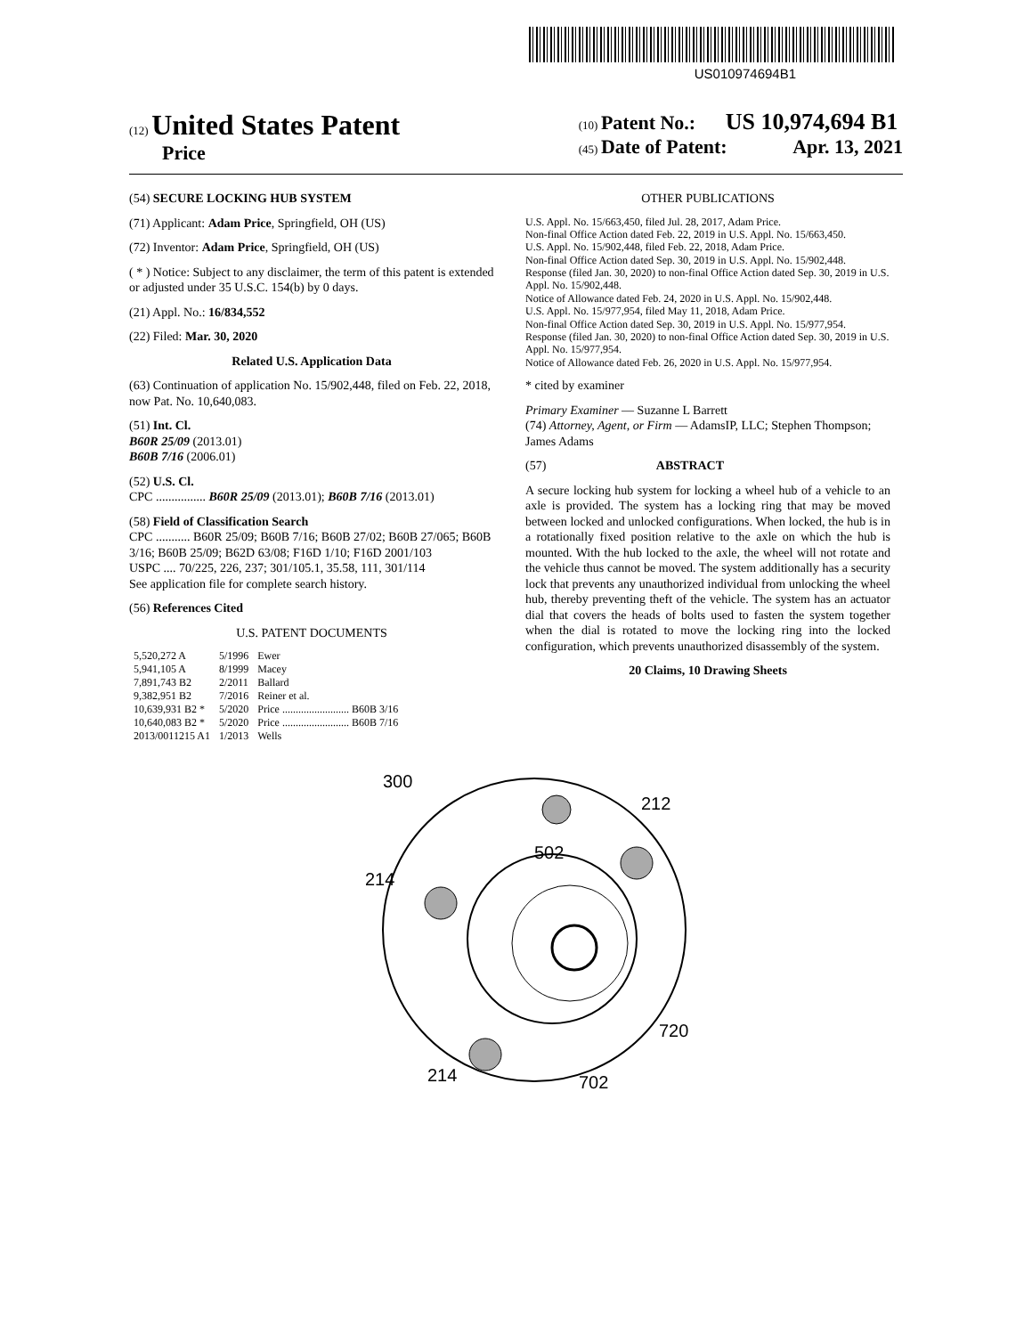US010974694B1
(12) United States Patent
Price
(10) Patent No.: US 10,974,694 B1
(45) Date of Patent: Apr. 13, 2021
(54) SECURE LOCKING HUB SYSTEM
(71) Applicant: Adam Price, Springfield, OH (US)
(72) Inventor: Adam Price, Springfield, OH (US)
( * ) Notice: Subject to any disclaimer, the term of this patent is extended or adjusted under 35 U.S.C. 154(b) by 0 days.
(21) Appl. No.: 16/834,552
(22) Filed: Mar. 30, 2020
Related U.S. Application Data
(63) Continuation of application No. 15/902,448, filed on Feb. 22, 2018, now Pat. No. 10,640,083.
(51) Int. Cl.
B60R 25/09 (2013.01)
B60B 7/16 (2006.01)
(52) U.S. Cl.
CPC ................ B60R 25/09 (2013.01); B60B 7/16 (2013.01)
(58) Field of Classification Search
CPC ........... B60R 25/09; B60B 7/16; B60B 27/02; B60B 27/065; B60B 3/16; B60B 25/09; B62D 63/08; F16D 1/10; F16D 2001/103
USPC .... 70/225, 226, 237; 301/105.1, 35.58, 111, 301/114
See application file for complete search history.
(56) References Cited
U.S. PATENT DOCUMENTS
| 5,520,272 A | 5/1996 | Ewer |
| 5,941,105 A | 8/1999 | Macey |
| 7,891,743 B2 | 2/2011 | Ballard |
| 9,382,951 B2 | 7/2016 | Reiner et al. |
| 10,639,931 B2 * | 5/2020 | Price ......................... B60B 3/16 |
| 10,640,083 B2 * | 5/2020 | Price ......................... B60B 7/16 |
| 2013/0011215 A1 | 1/2013 | Wells |
OTHER PUBLICATIONS
U.S. Appl. No. 15/663,450, filed Jul. 28, 2017, Adam Price.
Non-final Office Action dated Feb. 22, 2019 in U.S. Appl. No. 15/663,450.
U.S. Appl. No. 15/902,448, filed Feb. 22, 2018, Adam Price.
Non-final Office Action dated Sep. 30, 2019 in U.S. Appl. No. 15/902,448.
Response (filed Jan. 30, 2020) to non-final Office Action dated Sep. 30, 2019 in U.S. Appl. No. 15/902,448.
Notice of Allowance dated Feb. 24, 2020 in U.S. Appl. No. 15/902,448.
U.S. Appl. No. 15/977,954, filed May 11, 2018, Adam Price.
Non-final Office Action dated Sep. 30, 2019 in U.S. Appl. No. 15/977,954.
Response (filed Jan. 30, 2020) to non-final Office Action dated Sep. 30, 2019 in U.S. Appl. No. 15/977,954.
Notice of Allowance dated Feb. 26, 2020 in U.S. Appl. No. 15/977,954.
* cited by examiner
Primary Examiner — Suzanne L Barrett
(74) Attorney, Agent, or Firm — AdamsIP, LLC; Stephen Thompson; James Adams
(57) ABSTRACT
A secure locking hub system for locking a wheel hub of a vehicle to an axle is provided. The system has a locking ring that may be moved between locked and unlocked configurations. When locked, the hub is in a rotationally fixed position relative to the axle on which the hub is mounted. With the hub locked to the axle, the wheel will not rotate and the vehicle thus cannot be moved. The system additionally has a security lock that prevents any unauthorized individual from unlocking the wheel hub, thereby preventing theft of the vehicle. The system has an actuator dial that covers the heads of bolts used to fasten the system together when the dial is rotated to move the locking ring into the locked configuration, which prevents unauthorized disassembly of the system.
20 Claims, 10 Drawing Sheets
300
212
502
214
720
214
702